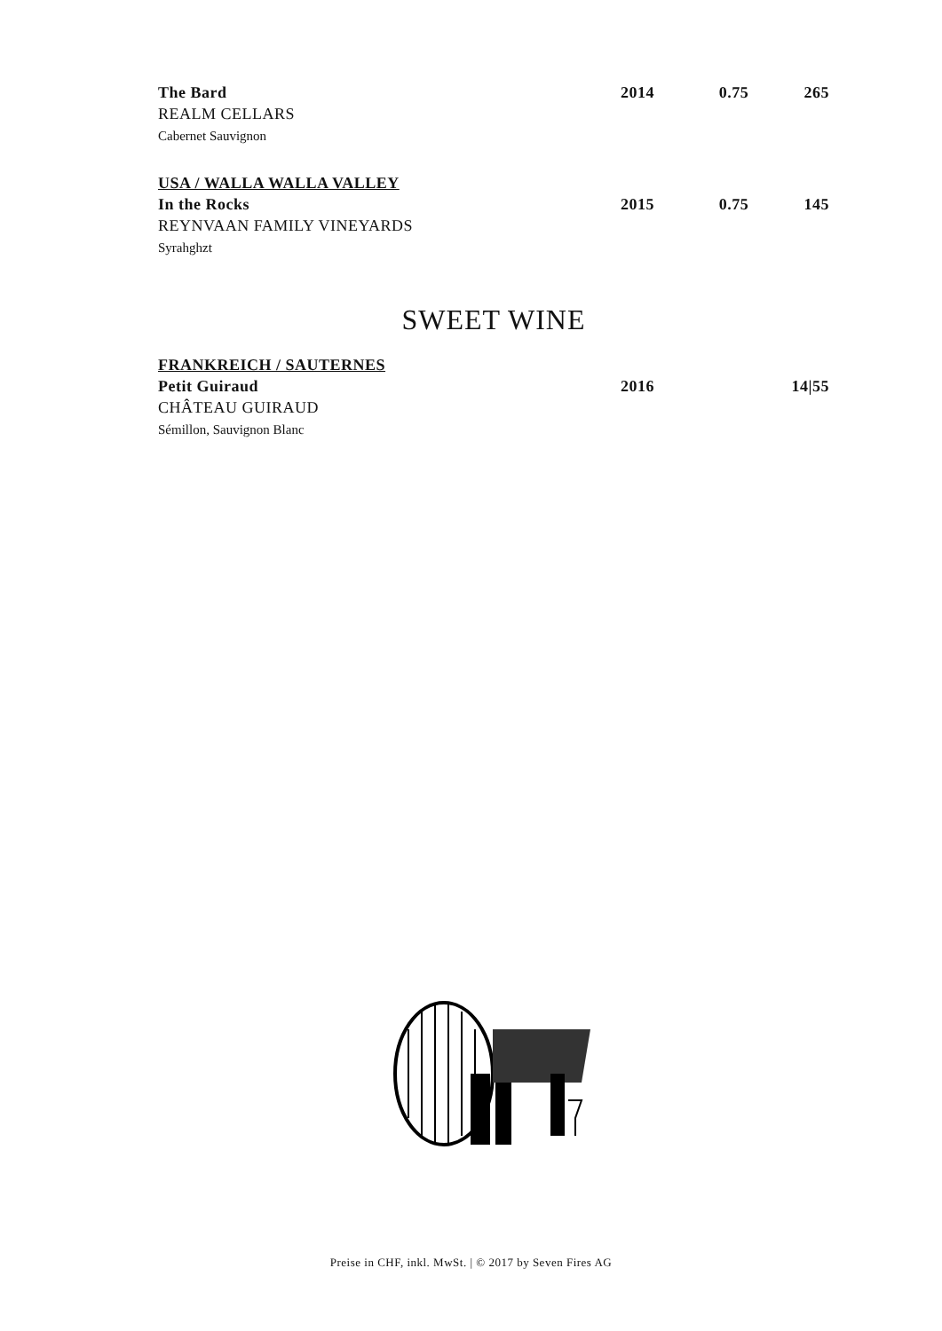The Bard 2014 0.75 265
REALM CELLARS
Cabernet Sauvignon
USA / WALLA WALLA VALLEY
In the Rocks 2015 0.75 145
REYNVAAN FAMILY VINEYARDS
Syrahghzt
SWEET WINE
FRANKREICH / SAUTERNES
Petit Guiraud 2016 14|55
CHÂTEAU GUIRAUD
Sémillon, Sauvignon Blanc
Preise in CHF, inkl. MwSt. | © 2017 by Seven Fires AG